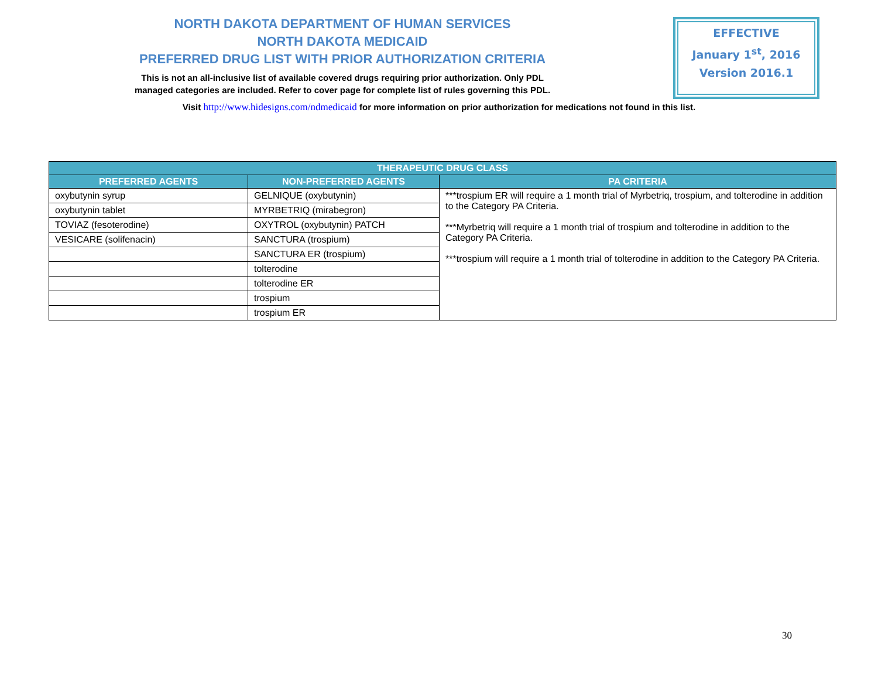NORTH DAKOTA DEPARTMENT OF HUMAN SERVICES
NORTH DAKOTA MEDICAID
PREFERRED DRUG LIST WITH PRIOR AUTHORIZATION CRITERIA
This is not an all-inclusive list of available covered drugs requiring prior authorization. Only PDL
managed categories are included. Refer to cover page for complete list of rules governing this PDL.
EFFECTIVE
January 1<sup>st</sup>, 2016
Version 2016.1
Visit http://www.hidesigns.com/ndmedicaid for more information on prior authorization for medications not found in this list.
| THERAPEUTIC DRUG CLASS | | |
| --- | --- | --- |
| PREFERRED AGENTS | NON-PREFERRED AGENTS | PA CRITERIA |
| oxybutynin syrup | GELNIQUE (oxybutynin) | ***trospium ER will require a 1 month trial of Myrbetriq, trospium, and tolterodine in addition to the Category PA Criteria. ***Myrbetriq will require a 1 month trial of trospium and tolterodine in addition to the Category PA Criteria. ***trospium will require a 1 month trial of tolterodine in addition to the Category PA Criteria. |
| oxybutynin tablet | MYRBETRIQ (mirabegron) | |
| TOVIAZ (fesoterodine) | OXYTROL (oxybutynin) PATCH | |
| VESICARE (solifenacin) | SANCTURA (trospium) | |
| | SANCTURA ER (trospium) | |
| | tolterodine | |
| | tolterodine ER | |
| | trospium | |
| | trospium ER | |
30